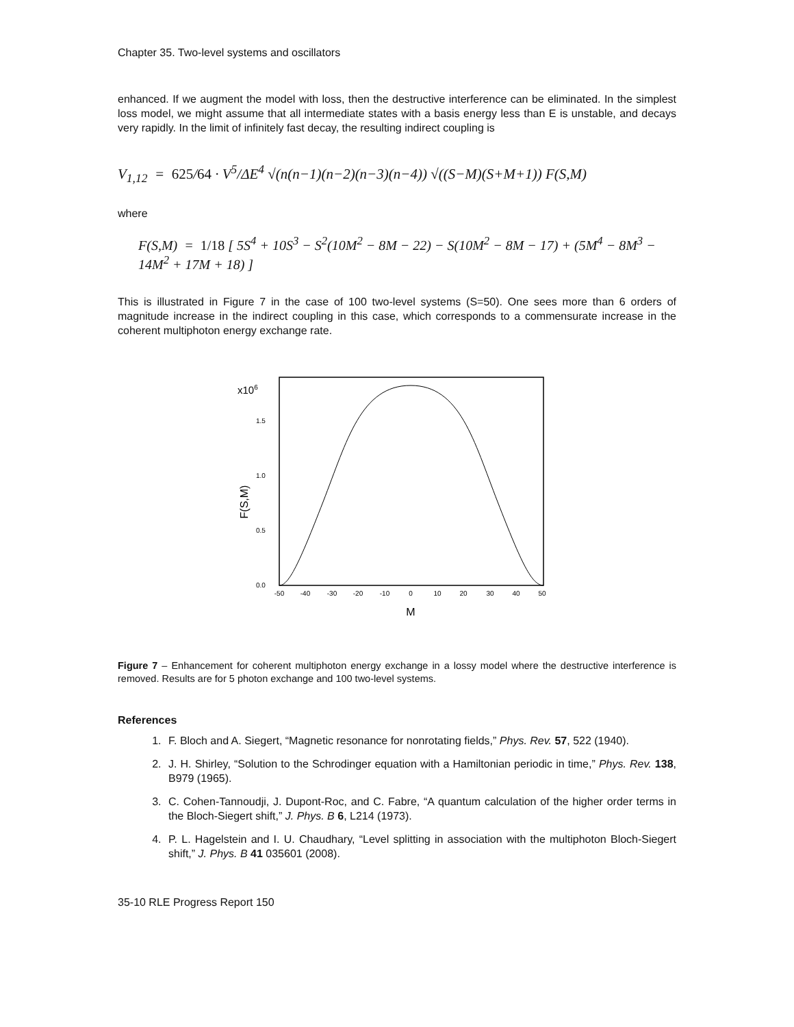Chapter 35. Two-level systems and oscillators
enhanced. If we augment the model with loss, then the destructive interference can be eliminated. In the simplest loss model, we might assume that all intermediate states with a basis energy less than E is unstable, and decays very rapidly. In the limit of infinitely fast decay, the resulting indirect coupling is
V<sub>1,12</sub> = 625/64 · V<sup>5</sup>/ΔE<sup>4</sup> √(n(n−1)(n−2)(n−3)(n−4)) √((S−M)(S+M+1)) F(S,M)
where
F(S,M) = 1/18 [ 5S<sup>4</sup> + 10S<sup>3</sup> − S<sup>2</sup>(10M<sup>2</sup> − 8M − 22) − S(10M<sup>2</sup> − 8M − 17) + (5M<sup>4</sup> − 8M<sup>3</sup> − 14M<sup>2</sup> + 17M + 18) ]
This is illustrated in Figure 7 in the case of 100 two-level systems (S=50). One sees more than 6 orders of magnitude increase in the indirect coupling in this case, which corresponds to a commensurate increase in the coherent multiphoton energy exchange rate.
x106
1.5
1.0
0.5
0.0
F(S,M)
-50
-40
-30
-20
-10
0
10
20
30
40
50
M
Figure 7 – Enhancement for coherent multiphoton energy exchange in a lossy model where the destructive interference is removed. Results are for 5 photon exchange and 100 two-level systems.
References
1. F. Bloch and A. Siegert, “Magnetic resonance for nonrotating fields,” Phys. Rev. 57, 522 (1940).
2. J. H. Shirley, “Solution to the Schrodinger equation with a Hamiltonian periodic in time,” Phys. Rev. 138, B979 (1965).
3. C. Cohen-Tannoudji, J. Dupont-Roc, and C. Fabre, “A quantum calculation of the higher order terms in the Bloch-Siegert shift,” J. Phys. B 6, L214 (1973).
4. P. L. Hagelstein and I. U. Chaudhary, “Level splitting in association with the multiphoton Bloch-Siegert shift,” J. Phys. B 41 035601 (2008).
35-10 RLE Progress Report 150